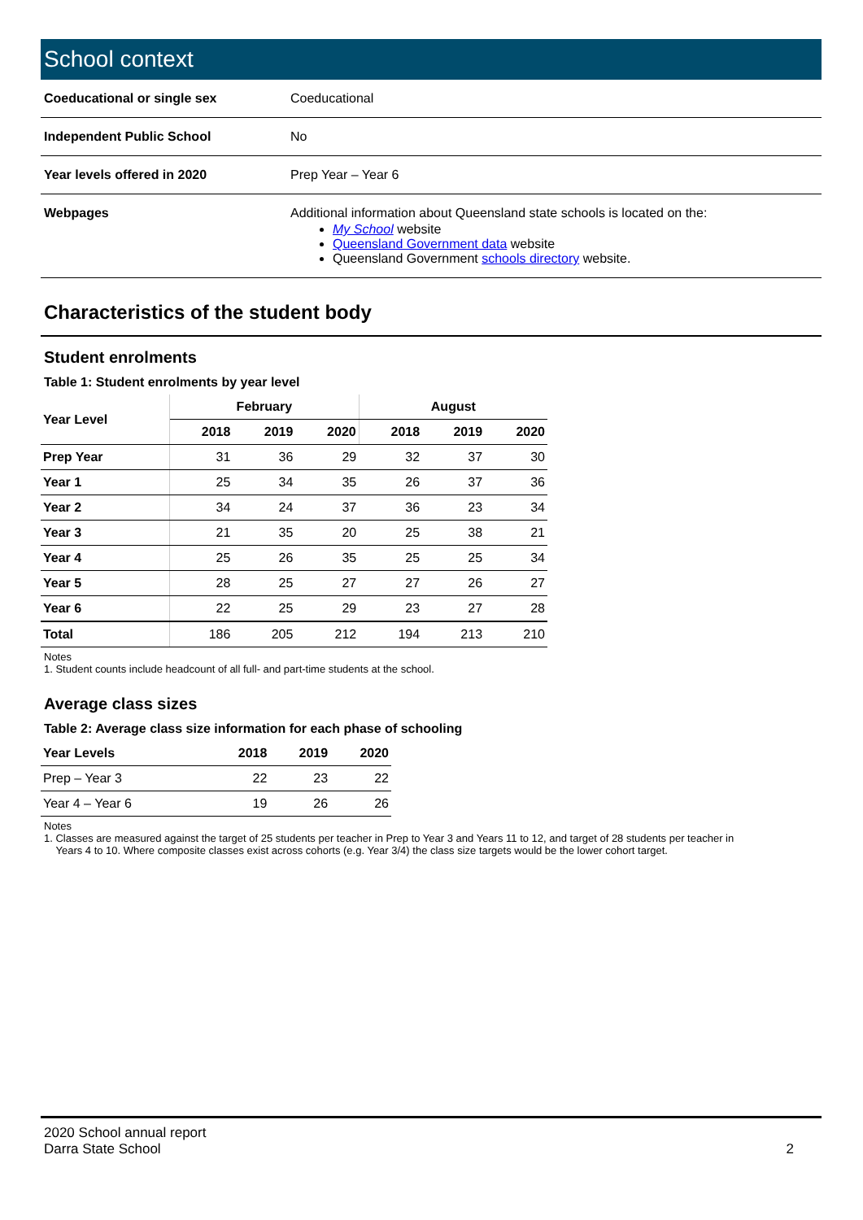School context
| Coeducational or single sex | Coeducational |
| Independent Public School | No |
| Year levels offered in 2020 | Prep Year – Year 6 |
| Webpages | Additional information about Queensland state schools is located on the: My School website Queensland Government data website Queensland Government schools directory website. |
Characteristics of the student body
Student enrolments
Table 1: Student enrolments by year level
| Year Level | February | | | August | | |
| --- | --- | --- | --- | --- | --- | --- |
| | 2018 | 2019 | 2020 | 2018 | 2019 | 2020 |
| Prep Year | 31 | 36 | 29 | 32 | 37 | 30 |
| Year 1 | 25 | 34 | 35 | 26 | 37 | 36 |
| Year 2 | 34 | 24 | 37 | 36 | 23 | 34 |
| Year 3 | 21 | 35 | 20 | 25 | 38 | 21 |
| Year 4 | 25 | 26 | 35 | 25 | 25 | 34 |
| Year 5 | 28 | 25 | 27 | 27 | 26 | 27 |
| Year 6 | 22 | 25 | 29 | 23 | 27 | 28 |
| Total | 186 | 205 | 212 | 194 | 213 | 210 |
Notes
1. Student counts include headcount of all full- and part-time students at the school.
Average class sizes
Table 2: Average class size information for each phase of schooling
| Year Levels | 2018 | 2019 | 2020 |
| --- | --- | --- | --- |
| Prep – Year 3 | 22 | 23 | 22 |
| Year 4 – Year 6 | 19 | 26 | 26 |
Notes
1. Classes are measured against the target of 25 students per teacher in Prep to Year 3 and Years 11 to 12, and target of 28 students per teacher in
Years 4 to 10. Where composite classes exist across cohorts (e.g. Year 3/4) the class size targets would be the lower cohort target.
2020 School annual report
Darra State School
2